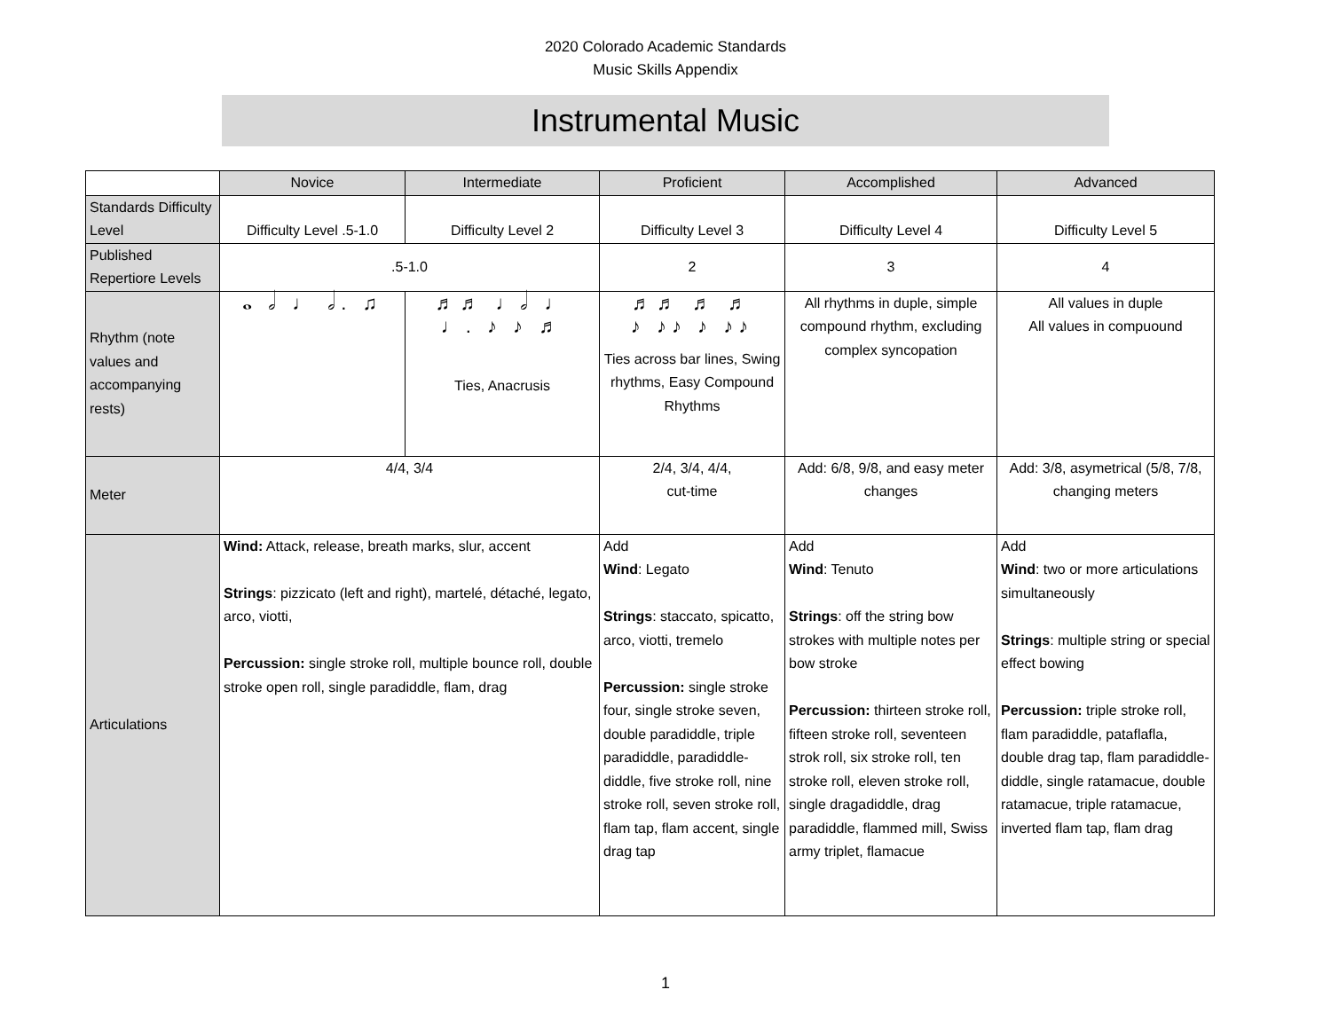2020 Colorado Academic Standards
Music Skills Appendix
Instrumental Music
| | Novice | Intermediate | Proficient | Accomplished | Advanced |
| --- | --- | --- | --- | --- | --- |
| Standards Difficulty Level | Difficulty Level .5-1.0 | Difficulty Level 2 | Difficulty Level 3 | Difficulty Level 4 | Difficulty Level 5 |
| Published Repertiore Levels | .5-1.0 | | 2 | 3 | 4 |
| Rhythm (note values and accompanying rests) | 𝅝 𝅗𝅥 ♩ 𝅗𝅥. ♫ | ♬♬ ♩𝅗𝅥 ♩ ♩. ♪ ♪ ♬ Ties, Anacrusis | ♬♬ ♬ ♬ ♪ ♪♪ ♪ ♪♪ Ties across bar lines, Swing rhythms, Easy Compound Rhythms | All rhythms in duple, simple compound rhythm, excluding complex syncopation | All values in duple All values in compuound |
| Meter | 4/4, 3/4 | | 2/4, 3/4, 4/4, cut-time | Add: 6/8, 9/8, and easy meter changes | Add: 3/8, asymetrical (5/8, 7/8, changing meters |
| Articulations | Wind: Attack, release, breath marks, slur, accent Strings : pizzicato (left and right), martelé, détaché, legato, arco, viotti, Percussion: single stroke roll, multiple bounce roll, double stroke open roll, single paradiddle, flam, drag | | Add Wind : Legato Strings : staccato, spicatto, arco, viotti, tremelo Percussion: single stroke four, single stroke seven, double paradiddle, triple paradiddle, paradiddle-diddle, five stroke roll, nine stroke roll, seven stroke roll, flam tap, flam accent, single drag tap | Add Wind : Tenuto Strings : off the string bow strokes with multiple notes per bow stroke Percussion: thirteen stroke roll, fifteen stroke roll, seventeen strok roll, six stroke roll, ten stroke roll, eleven stroke roll, single dragadiddle, drag paradiddle, flammed mill, Swiss army triplet, flamacue | Add Wind : two or more articulations simultaneously Strings : multiple string or special effect bowing Percussion: triple stroke roll, flam paradiddle, pataflafla, double drag tap, flam paradiddle-diddle, single ratamacue, double ratamacue, triple ratamacue, inverted flam tap, flam drag |
1